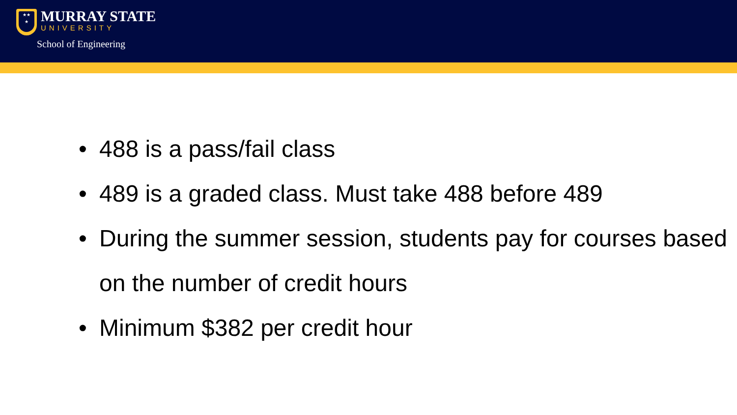★★
★
MURRAY STATE
UNIVERSITY
School of Engineering
• 488 is a pass/fail class
• 489 is a graded class. Must take 488 before 489
• During the summer session, students pay for courses based on the number of credit hours
• Minimum $382 per credit hour